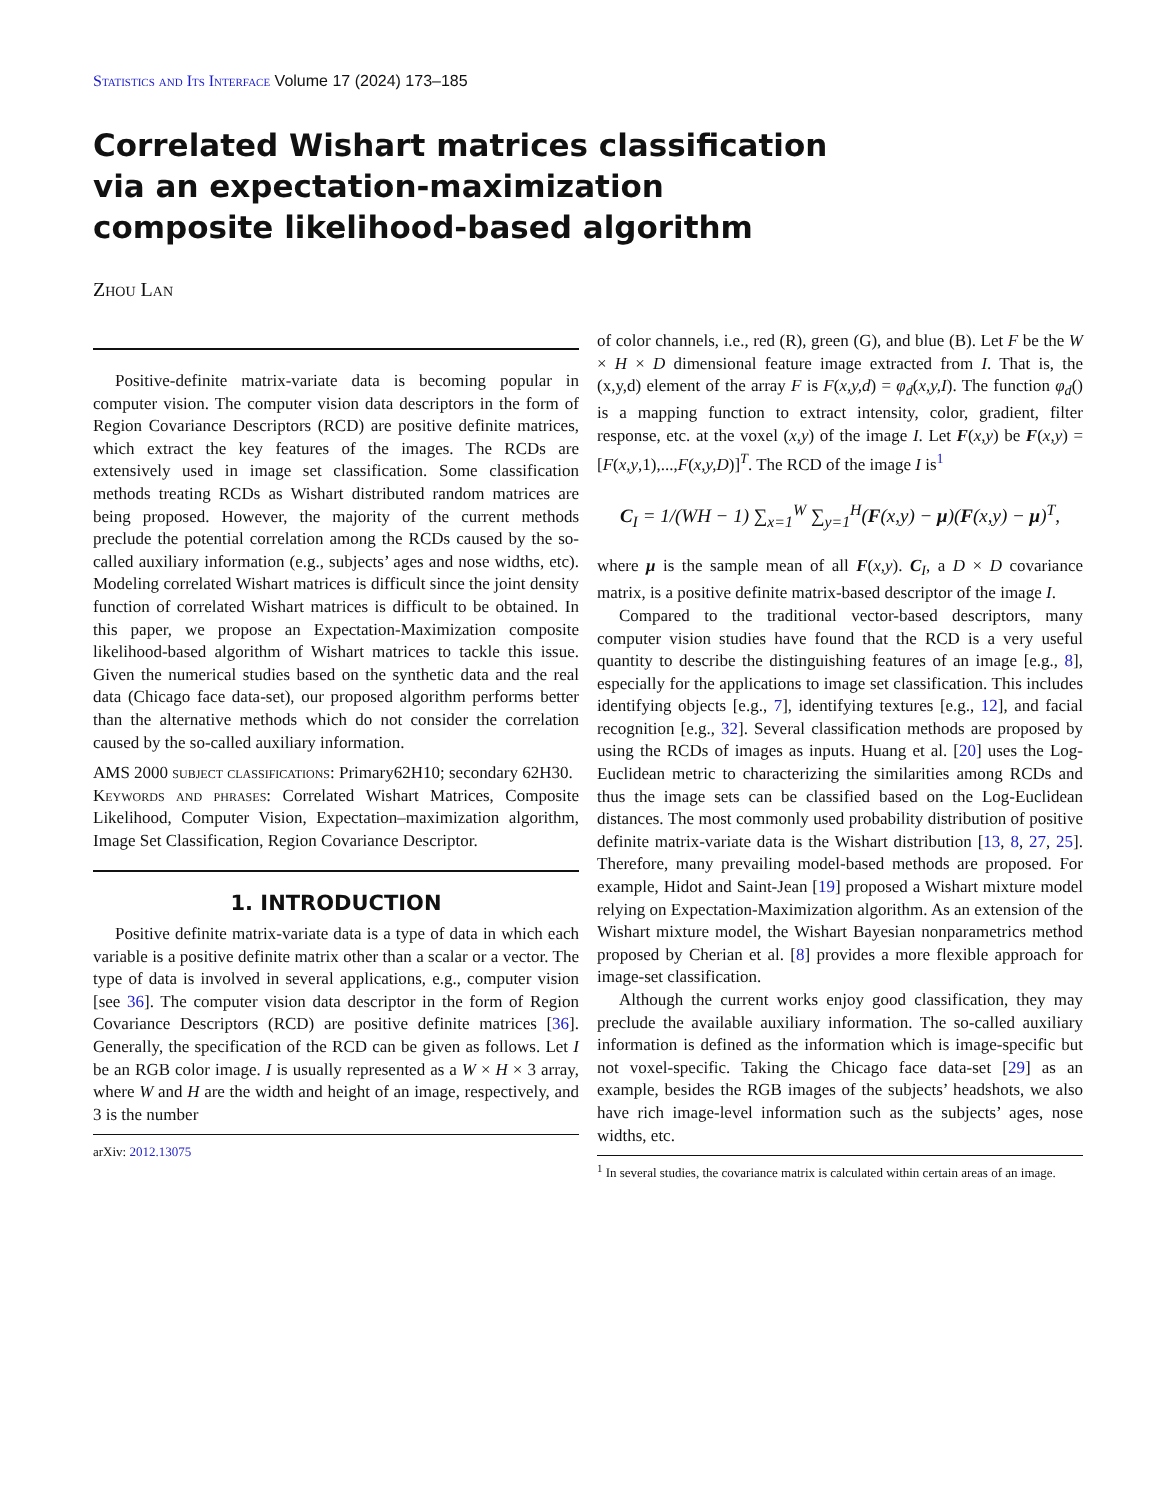Statistics and Its Interface Volume 17 (2024) 173–185
Correlated Wishart matrices classification via an expectation-maximization composite likelihood-based algorithm
Zhou Lan
Positive-definite matrix-variate data is becoming popular in computer vision. The computer vision data descriptors in the form of Region Covariance Descriptors (RCD) are positive definite matrices, which extract the key features of the images. The RCDs are extensively used in image set classification. Some classification methods treating RCDs as Wishart distributed random matrices are being proposed. However, the majority of the current methods preclude the potential correlation among the RCDs caused by the so-called auxiliary information (e.g., subjects’ ages and nose widths, etc). Modeling correlated Wishart matrices is difficult since the joint density function of correlated Wishart matrices is difficult to be obtained. In this paper, we propose an Expectation-Maximization composite likelihood-based algorithm of Wishart matrices to tackle this issue. Given the numerical studies based on the synthetic data and the real data (Chicago face data-set), our proposed algorithm performs better than the alternative methods which do not consider the correlation caused by the so-called auxiliary information.
AMS 2000 subject classifications: Primary62H10; secondary 62H30.
Keywords and phrases: Correlated Wishart Matrices, Composite Likelihood, Computer Vision, Expectation–maximization algorithm, Image Set Classification, Region Covariance Descriptor.
1. INTRODUCTION
Positive definite matrix-variate data is a type of data in which each variable is a positive definite matrix other than a scalar or a vector. The type of data is involved in several applications, e.g., computer vision [see 36]. The computer vision data descriptor in the form of Region Covariance Descriptors (RCD) are positive definite matrices [36]. Generally, the specification of the RCD can be given as follows. Let I be an RGB color image. I is usually represented as a W × H × 3 array, where W and H are the width and height of an image, respectively, and 3 is the number
arXiv: 2012.13075
of color channels, i.e., red (R), green (G), and blue (B). Let F be the W × H × D dimensional feature image extracted from I. That is, the (x,y,d) element of the array F is F(x,y,d) = φ<sub>d</sub>(x,y,I). The function φ<sub>d</sub>() is a mapping function to extract intensity, color, gradient, filter response, etc. at the voxel (x,y) of the image I. Let F(x,y) be F(x,y) = [F(x,y,1),...,F(x,y,D)]<sup>T</sup>. The RCD of the image I is<sup>1</sup>
C<sub>I</sub> = 1/(WH − 1) ∑<sub>x=1</sub><sup>W</sup> ∑<sub>y=1</sub><sup>H</sup>(F(x,y) − μ)(F(x,y) − μ)<sup>T</sup>,
where μ is the sample mean of all F(x,y). C<sub>I</sub>, a D × D covariance matrix, is a positive definite matrix-based descriptor of the image I.
Compared to the traditional vector-based descriptors, many computer vision studies have found that the RCD is a very useful quantity to describe the distinguishing features of an image [e.g., 8], especially for the applications to image set classification. This includes identifying objects [e.g., 7], identifying textures [e.g., 12], and facial recognition [e.g., 32]. Several classification methods are proposed by using the RCDs of images as inputs. Huang et al. [20] uses the Log-Euclidean metric to characterizing the similarities among RCDs and thus the image sets can be classified based on the Log-Euclidean distances. The most commonly used probability distribution of positive definite matrix-variate data is the Wishart distribution [13, 8, 27, 25]. Therefore, many prevailing model-based methods are proposed. For example, Hidot and Saint-Jean [19] proposed a Wishart mixture model relying on Expectation-Maximization algorithm. As an extension of the Wishart mixture model, the Wishart Bayesian nonparametrics method proposed by Cherian et al. [8] provides a more flexible approach for image-set classification.
Although the current works enjoy good classification, they may preclude the available auxiliary information. The so-called auxiliary information is defined as the information which is image-specific but not voxel-specific. Taking the Chicago face data-set [29] as an example, besides the RGB images of the subjects’ headshots, we also have rich image-level information such as the subjects’ ages, nose widths, etc.
<sup>1</sup> In several studies, the covariance matrix is calculated within certain areas of an image.